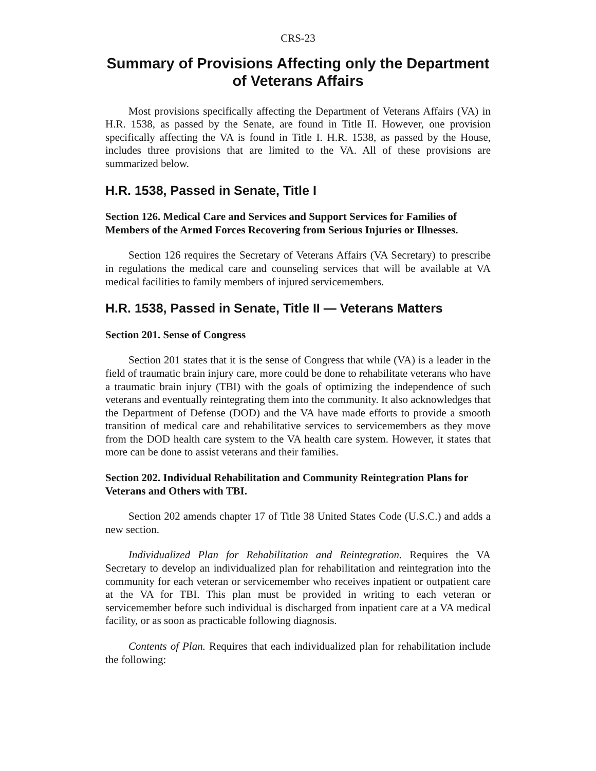CRS-23
Summary of Provisions Affecting only the Department of Veterans Affairs
Most provisions specifically affecting the Department of Veterans Affairs (VA) in H.R. 1538, as passed by the Senate, are found in Title II. However, one provision specifically affecting the VA is found in Title I. H.R. 1538, as passed by the House, includes three provisions that are limited to the VA. All of these provisions are summarized below.
H.R. 1538, Passed in Senate, Title I
Section 126. Medical Care and Services and Support Services for Families of Members of the Armed Forces Recovering from Serious Injuries or Illnesses.
Section 126 requires the Secretary of Veterans Affairs (VA Secretary) to prescribe in regulations the medical care and counseling services that will be available at VA medical facilities to family members of injured servicemembers.
H.R. 1538, Passed in Senate, Title II — Veterans Matters
Section 201. Sense of Congress
Section 201 states that it is the sense of Congress that while (VA) is a leader in the field of traumatic brain injury care, more could be done to rehabilitate veterans who have a traumatic brain injury (TBI) with the goals of optimizing the independence of such veterans and eventually reintegrating them into the community. It also acknowledges that the Department of Defense (DOD) and the VA have made efforts to provide a smooth transition of medical care and rehabilitative services to servicemembers as they move from the DOD health care system to the VA health care system. However, it states that more can be done to assist veterans and their families.
Section 202. Individual Rehabilitation and Community Reintegration Plans for Veterans and Others with TBI.
Section 202 amends chapter 17 of Title 38 United States Code (U.S.C.) and adds a new section.
Individualized Plan for Rehabilitation and Reintegration. Requires the VA Secretary to develop an individualized plan for rehabilitation and reintegration into the community for each veteran or servicemember who receives inpatient or outpatient care at the VA for TBI. This plan must be provided in writing to each veteran or servicemember before such individual is discharged from inpatient care at a VA medical facility, or as soon as practicable following diagnosis.
Contents of Plan. Requires that each individualized plan for rehabilitation include the following: